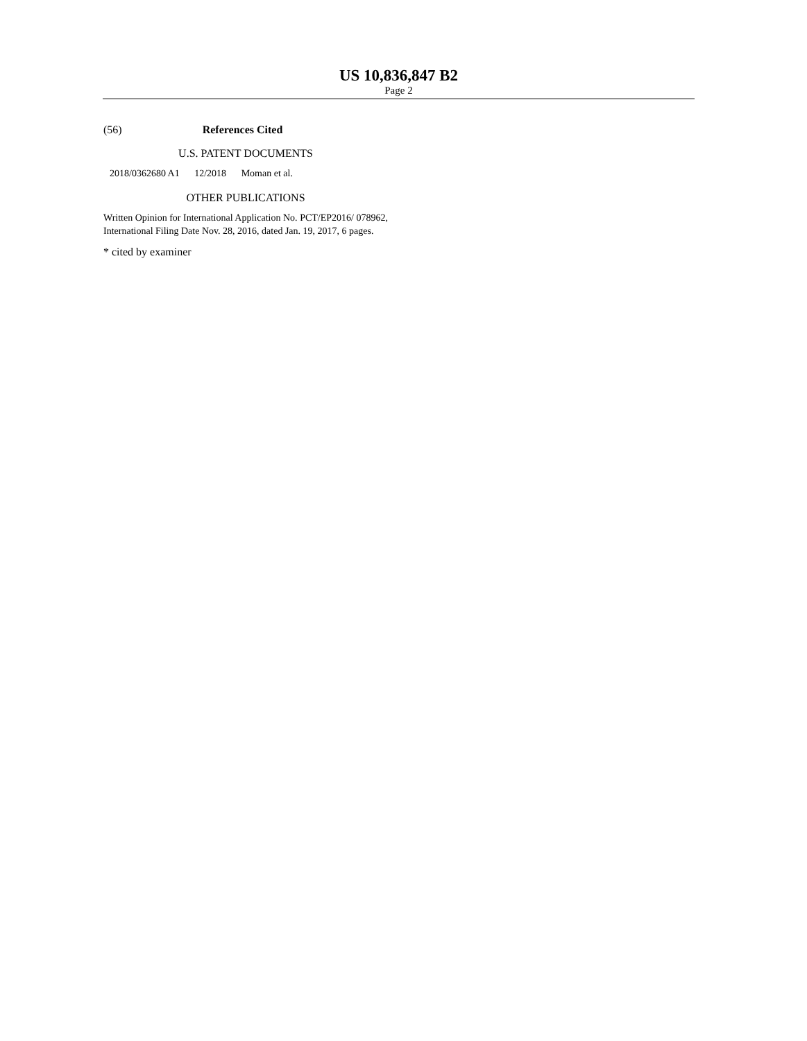US 10,836,847 B2
Page 2
(56) References Cited
U.S. PATENT DOCUMENTS
2018/0362680 A1 12/2018 Moman et al.
OTHER PUBLICATIONS
Written Opinion for International Application No. PCT/EP2016/ 078962, International Filing Date Nov. 28, 2016, dated Jan. 19, 2017, 6 pages.
* cited by examiner